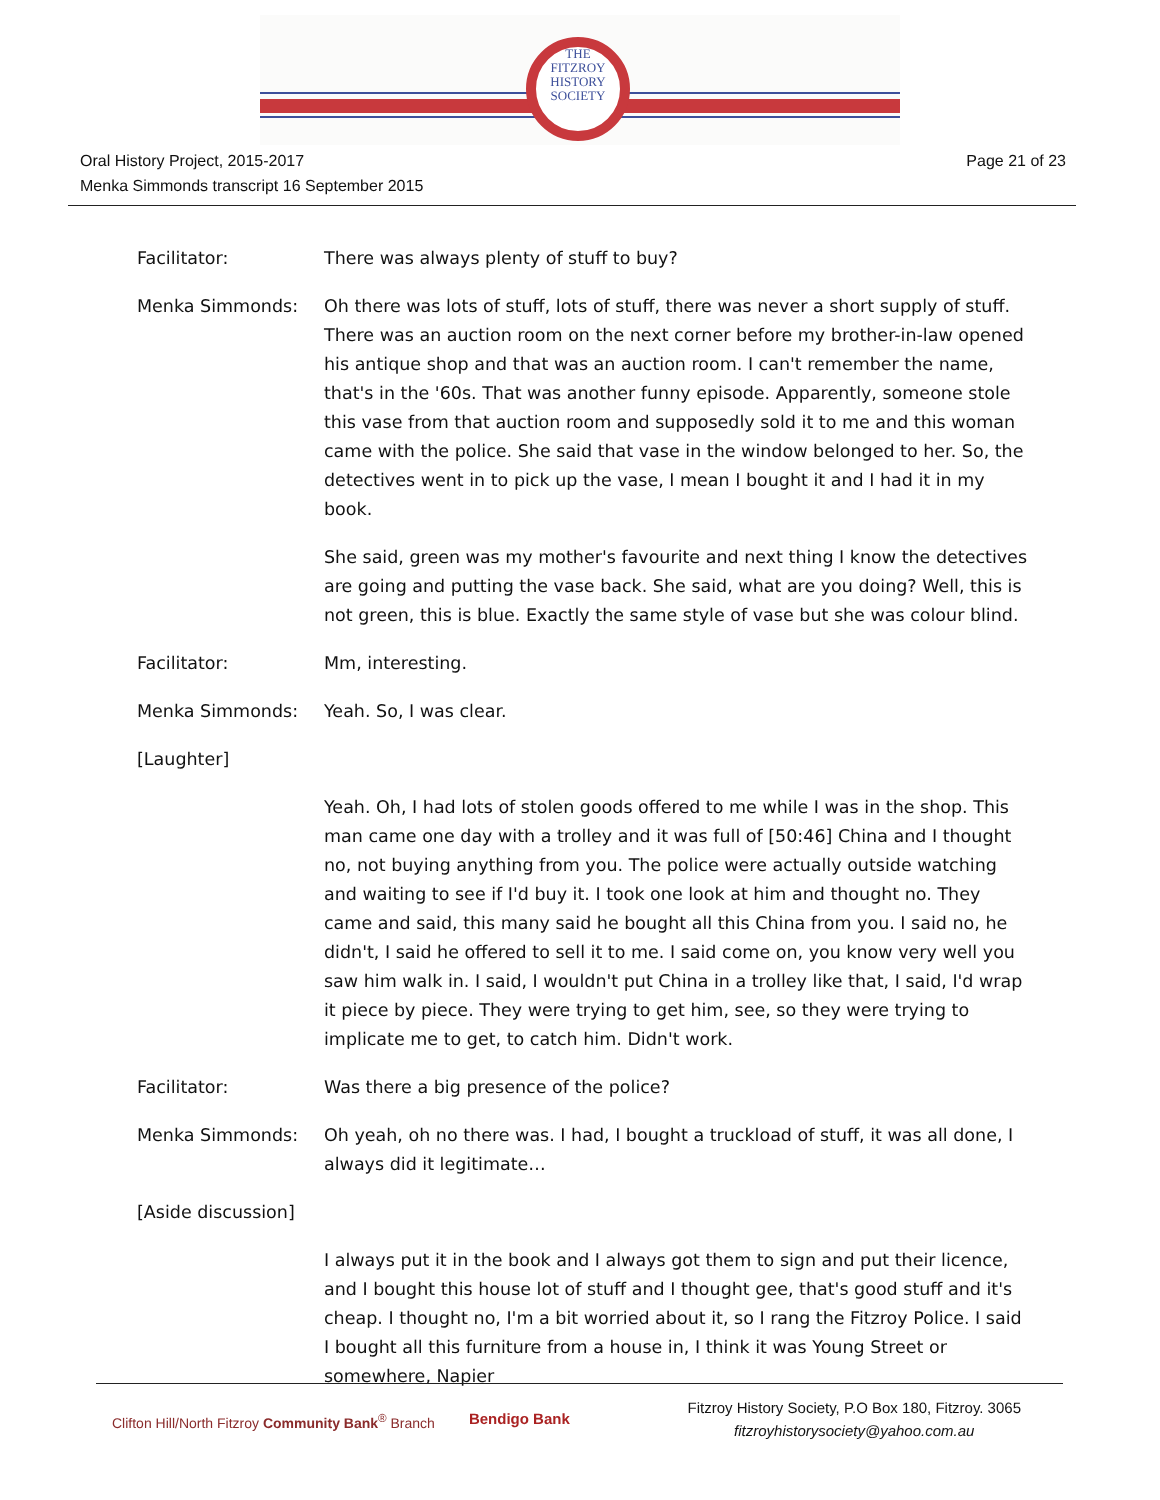THE
FITZROY
HISTORY
SOCIETY
Page 21 of 23 Oral History Project, 2015-2017
Menka Simmonds transcript 16 September 2015
Facilitator: There was always plenty of stuff to buy?
Menka Simmonds: Oh there was lots of stuff, lots of stuff, there was never a short supply of stuff. There was an auction room on the next corner before my brother-in-law opened his antique shop and that was an auction room. I can't remember the name, that's in the '60s. That was another funny episode. Apparently, someone stole this vase from that auction room and supposedly sold it to me and this woman came with the police. She said that vase in the window belonged to her. So, the detectives went in to pick up the vase, I mean I bought it and I had it in my book.
She said, green was my mother's favourite and next thing I know the detectives are going and putting the vase back. She said, what are you doing? Well, this is not green, this is blue. Exactly the same style of vase but she was colour blind.
Facilitator: Mm, interesting.
Menka Simmonds: Yeah. So, I was clear.
[Laughter]
Yeah. Oh, I had lots of stolen goods offered to me while I was in the shop. This man came one day with a trolley and it was full of [50:46] China and I thought no, not buying anything from you. The police were actually outside watching and waiting to see if I'd buy it. I took one look at him and thought no. They came and said, this many said he bought all this China from you. I said no, he didn't, I said he offered to sell it to me. I said come on, you know very well you saw him walk in. I said, I wouldn't put China in a trolley like that, I said, I'd wrap it piece by piece. They were trying to get him, see, so they were trying to implicate me to get, to catch him. Didn't work.
Facilitator: Was there a big presence of the police?
Menka Simmonds: Oh yeah, oh no there was. I had, I bought a truckload of stuff, it was all done, I always did it legitimate…
[Aside discussion]
I always put it in the book and I always got them to sign and put their licence, and I bought this house lot of stuff and I thought gee, that's good stuff and it's cheap. I thought no, I'm a bit worried about it, so I rang the Fitzroy Police. I said I bought all this furniture from a house in, I think it was Young Street or somewhere, Napier
Clifton Hill/North Fitzroy Community Bank<sup>®</sup> Branch
Bendigo Bank
Fitzroy History Society, P.O Box 180, Fitzroy. 3065
fitzroyhistorysociety@yahoo.com.au